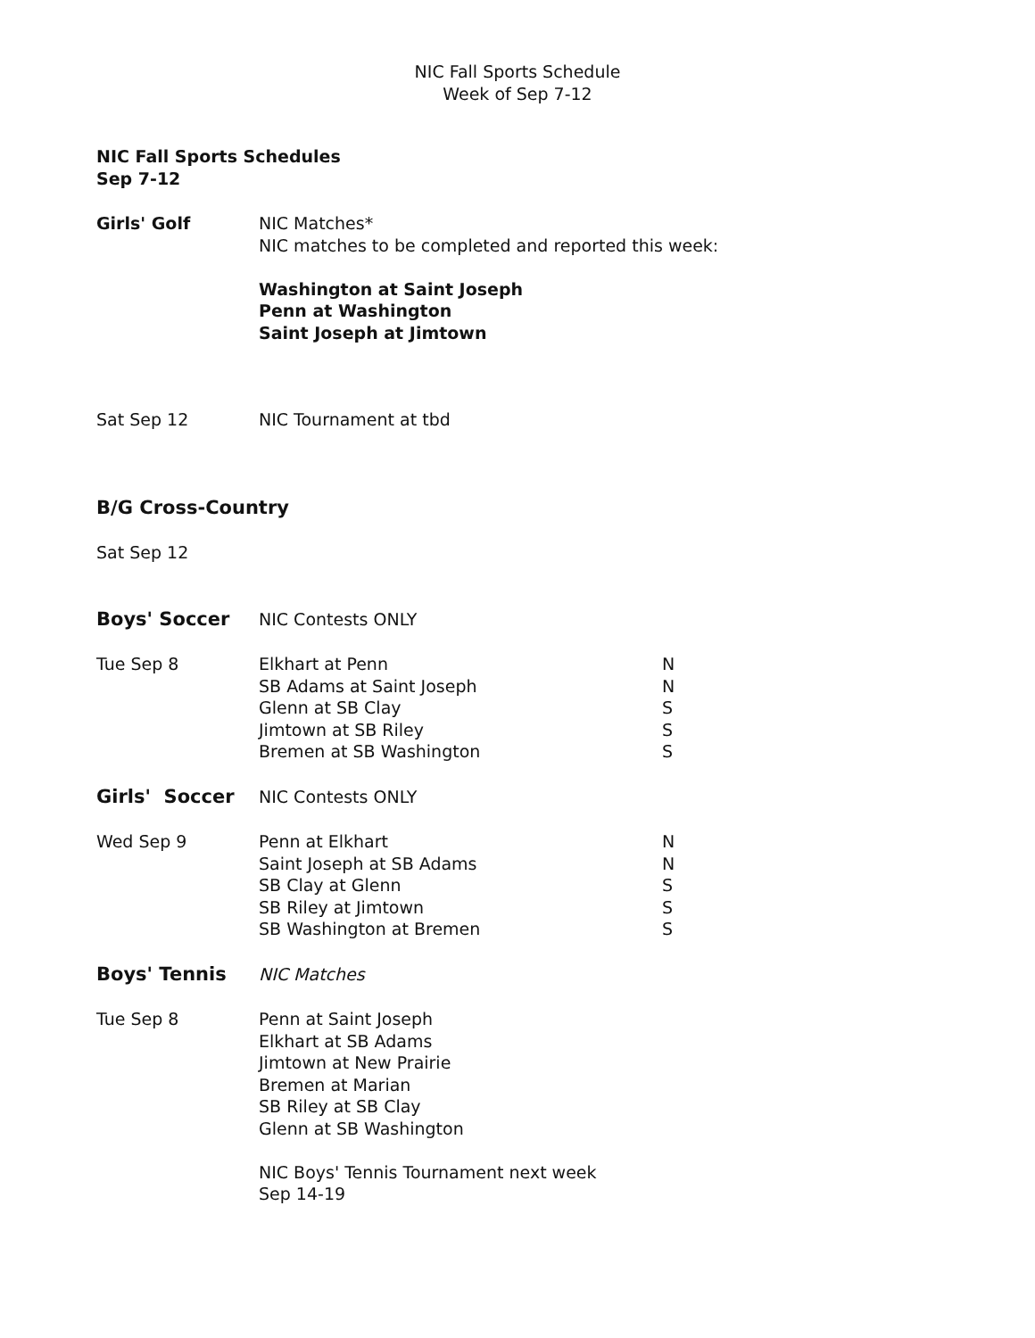NIC Fall Sports Schedule
Week of Sep 7-12
NIC Fall Sports Schedules
Sep 7-12
Girls' Golf NIC Matches*
NIC matches to be completed and reported this week:
Washington at Saint Joseph
Penn at Washington
Saint Joseph at Jimtown
Sat Sep 12 NIC Tournament at tbd
B/G Cross-Country
Sat Sep 12
Boys' Soccer NIC Contests ONLY
Tue Sep 8 Elkhart at Penn
SB Adams at Saint Joseph
Glenn at SB Clay
Jimtown at SB Riley
Bremen at SB Washington
N
N
S
S
S
Girls' Soccer NIC Contests ONLY
Wed Sep 9 Penn at Elkhart
Saint Joseph at SB Adams
SB Clay at Glenn
SB Riley at Jimtown
SB Washington at Bremen
N
N
S
S
S
Boys' Tennis NIC Matches
Tue Sep 8 Penn at Saint Joseph
Elkhart at SB Adams
Jimtown at New Prairie
Bremen at Marian
SB Riley at SB Clay
Glenn at SB Washington
NIC Boys' Tennis Tournament next week
Sep 14-19